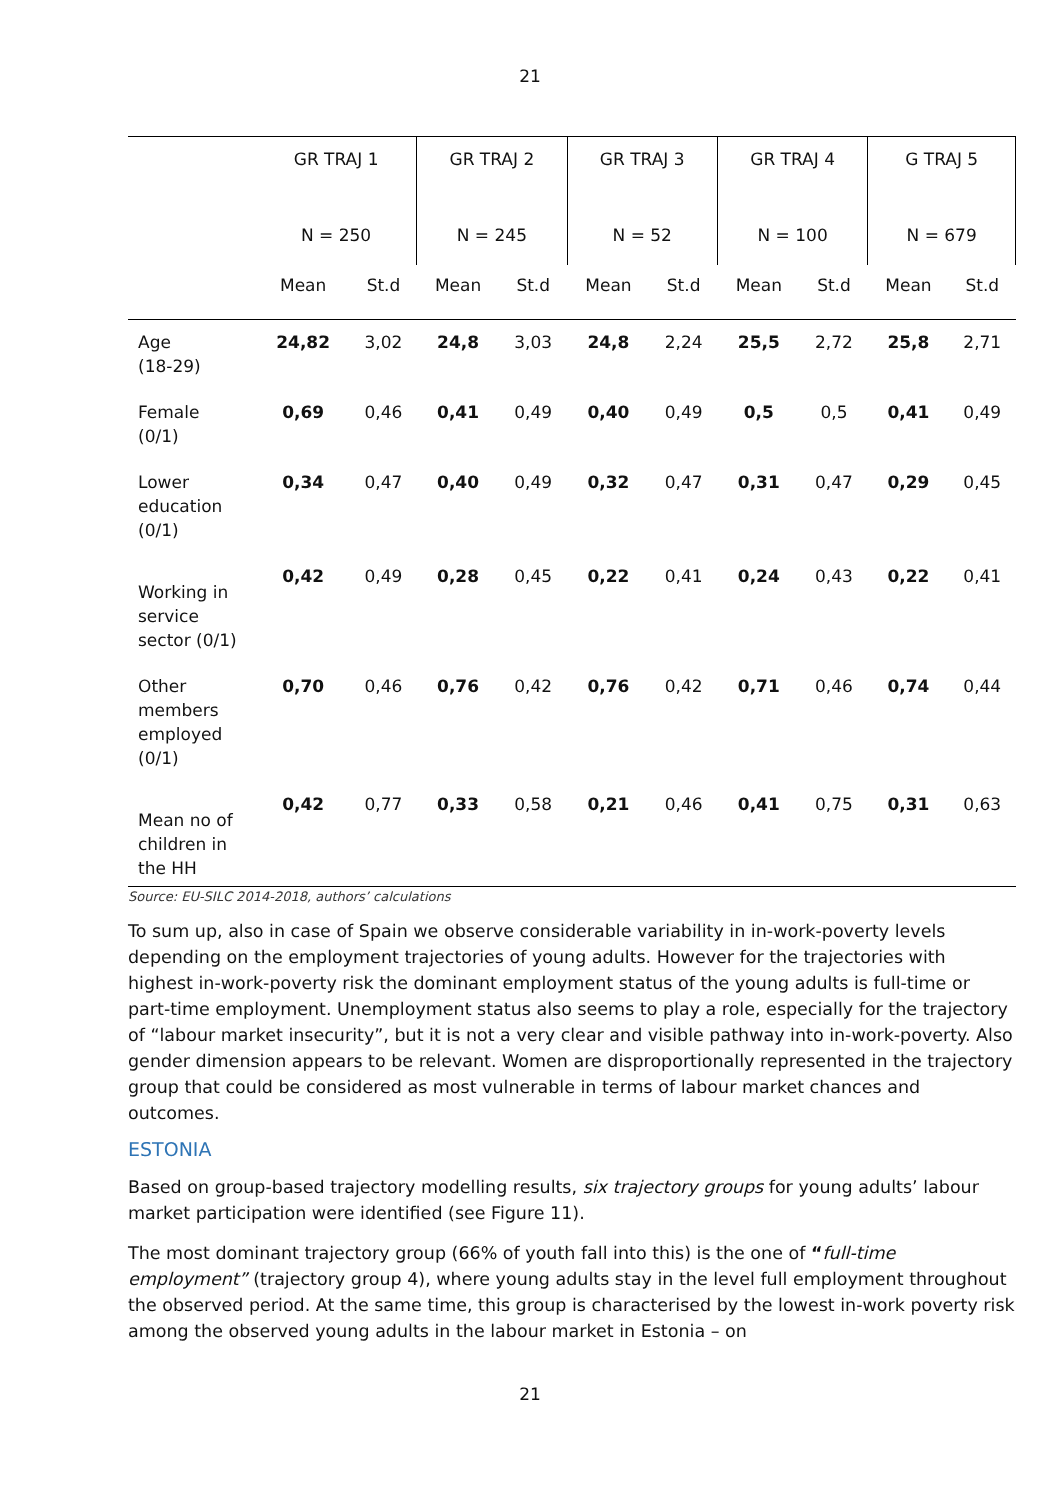21
| | GR TRAJ 1 | | GR TRAJ 2 | | GR TRAJ 3 | | GR TRAJ 4 | | G TRAJ 5 | |
| --- | --- | --- | --- | --- | --- | --- | --- | --- | --- | --- |
| | N = 250 | | N = 245 | | N = 52 | | N = 100 | | N = 679 | |
| | Mean | St.d | Mean | St.d | Mean | St.d | Mean | St.d | Mean | St.d |
| Age (18-29) | 24,82 | 3,02 | 24,8 | 3,03 | 24,8 | 2,24 | 25,5 | 2,72 | 25,8 | 2,71 |
| Female (0/1) | 0,69 | 0,46 | 0,41 | 0,49 | 0,40 | 0,49 | 0,5 | 0,5 | 0,41 | 0,49 |
| Lower education (0/1) | 0,34 | 0,47 | 0,40 | 0,49 | 0,32 | 0,47 | 0,31 | 0,47 | 0,29 | 0,45 |
| Working in service sector (0/1) | 0,42 | 0,49 | 0,28 | 0,45 | 0,22 | 0,41 | 0,24 | 0,43 | 0,22 | 0,41 |
| Other members employed (0/1) | 0,70 | 0,46 | 0,76 | 0,42 | 0,76 | 0,42 | 0,71 | 0,46 | 0,74 | 0,44 |
| Mean no of children in the HH | 0,42 | 0,77 | 0,33 | 0,58 | 0,21 | 0,46 | 0,41 | 0,75 | 0,31 | 0,63 |
Source: EU-SILC 2014-2018, authors’ calculations
To sum up, also in case of Spain we observe considerable variability in in-work-poverty levels depending on the employment trajectories of young adults. However for the trajectories with highest in-work-poverty risk the dominant employment status of the young adults is full-time or part-time employment. Unemployment status also seems to play a role, especially for the trajectory of “labour market insecurity”, but it is not a very clear and visible pathway into in-work-poverty. Also gender dimension appears to be relevant. Women are disproportionally represented in the trajectory group that could be considered as most vulnerable in terms of labour market chances and outcomes.
ESTONIA
Based on group-based trajectory modelling results, six trajectory groups for young adults’ labour market participation were identified (see Figure 11).
The most dominant trajectory group (66% of youth fall into this) is the one of “full-time employment” (trajectory group 4), where young adults stay in the level full employment throughout the observed period. At the same time, this group is characterised by the lowest in-work poverty risk among the observed young adults in the labour market in Estonia – on
21